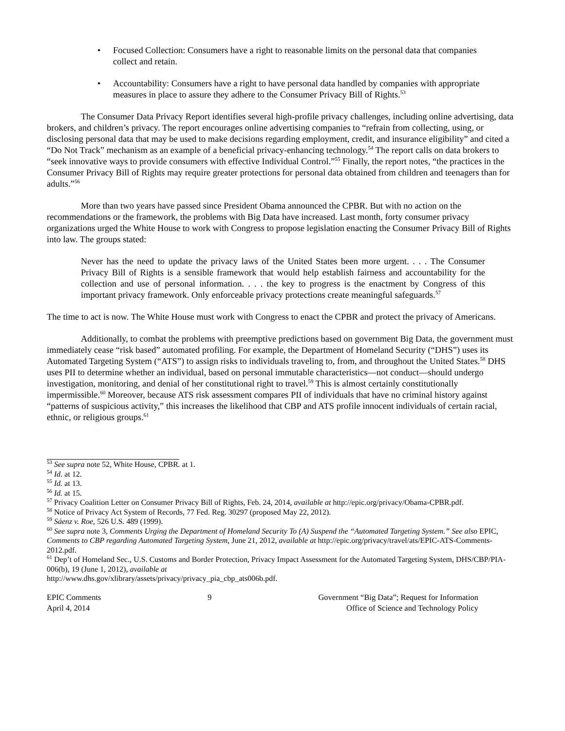• Focused Collection: Consumers have a right to reasonable limits on the personal data that companies collect and retain.
• Accountability: Consumers have a right to have personal data handled by companies with appropriate measures in place to assure they adhere to the Consumer Privacy Bill of Rights.<sup>53</sup>
The Consumer Data Privacy Report identifies several high-profile privacy challenges, including online advertising, data brokers, and children’s privacy. The report encourages online advertising companies to “refrain from collecting, using, or disclosing personal data that may be used to make decisions regarding employment, credit, and insurance eligibility” and cited a “Do Not Track” mechanism as an example of a beneficial privacy-enhancing technology.<sup>54</sup> The report calls on data brokers to “seek innovative ways to provide consumers with effective Individual Control.”<sup>55</sup> Finally, the report notes, “the practices in the Consumer Privacy Bill of Rights may require greater protections for personal data obtained from children and teenagers than for adults.”<sup>56</sup>
More than two years have passed since President Obama announced the CPBR. But with no action on the recommendations or the framework, the problems with Big Data have increased. Last month, forty consumer privacy organizations urged the White House to work with Congress to propose legislation enacting the Consumer Privacy Bill of Rights into law. The groups stated:
Never has the need to update the privacy laws of the United States been more urgent. . . . The Consumer Privacy Bill of Rights is a sensible framework that would help establish fairness and accountability for the collection and use of personal information. . . . the key to progress is the enactment by Congress of this important privacy framework. Only enforceable privacy protections create meaningful safeguards.<sup>57</sup>
The time to act is now. The White House must work with Congress to enact the CPBR and protect the privacy of Americans.
Additionally, to combat the problems with preemptive predictions based on government Big Data, the government must immediately cease “risk based” automated profiling. For example, the Department of Homeland Security (“DHS”) uses its Automated Targeting System (“ATS”) to assign risks to individuals traveling to, from, and throughout the United States.<sup>58</sup> DHS uses PII to determine whether an individual, based on personal immutable characteristics—not conduct—should undergo investigation, monitoring, and denial of her constitutional right to travel.<sup>59</sup> This is almost certainly constitutionally impermissible.<sup>60</sup> Moreover, because ATS risk assessment compares PII of individuals that have no criminal history against “patterns of suspicious activity,” this increases the likelihood that CBP and ATS profile innocent individuals of certain racial, ethnic, or religious groups.<sup>61</sup>
<sup>53</sup> See supra note 52, White House, CPBR. at 1.
<sup>54</sup> Id. at 12.
<sup>55</sup> Id. at 13.
<sup>56</sup> Id. at 15.
<sup>57</sup> Privacy Coalition Letter on Consumer Privacy Bill of Rights, Feb. 24, 2014, available at http://epic.org/privacy/Obama-CPBR.pdf.
<sup>58</sup> Notice of Privacy Act System of Records, 77 Fed. Reg. 30297 (proposed May 22, 2012).
<sup>59</sup> Sáenz v. Roe, 526 U.S. 489 (1999).
<sup>60</sup> See supra note 3, Comments Urging the Department of Homeland Security To (A) Suspend the “Automated Targeting System.” See also EPIC, Comments to CBP regarding Automated Targeting System, June 21, 2012, available at http://epic.org/privacy/travel/ats/EPIC-ATS-Comments-2012.pdf.
<sup>61</sup> Dep’t of Homeland Sec., U.S. Customs and Border Protection, Privacy Impact Assessment for the Automated Targeting System, DHS/CBP/PIA-006(b), 19 (June 1, 2012), available at
http://www.dhs.gov/xlibrary/assets/privacy/privacy_pia_cbp_ats006b.pdf.
EPIC Comments
April 4, 2014
9 Government “Big Data”; Request for Information
Office of Science and Technology Policy